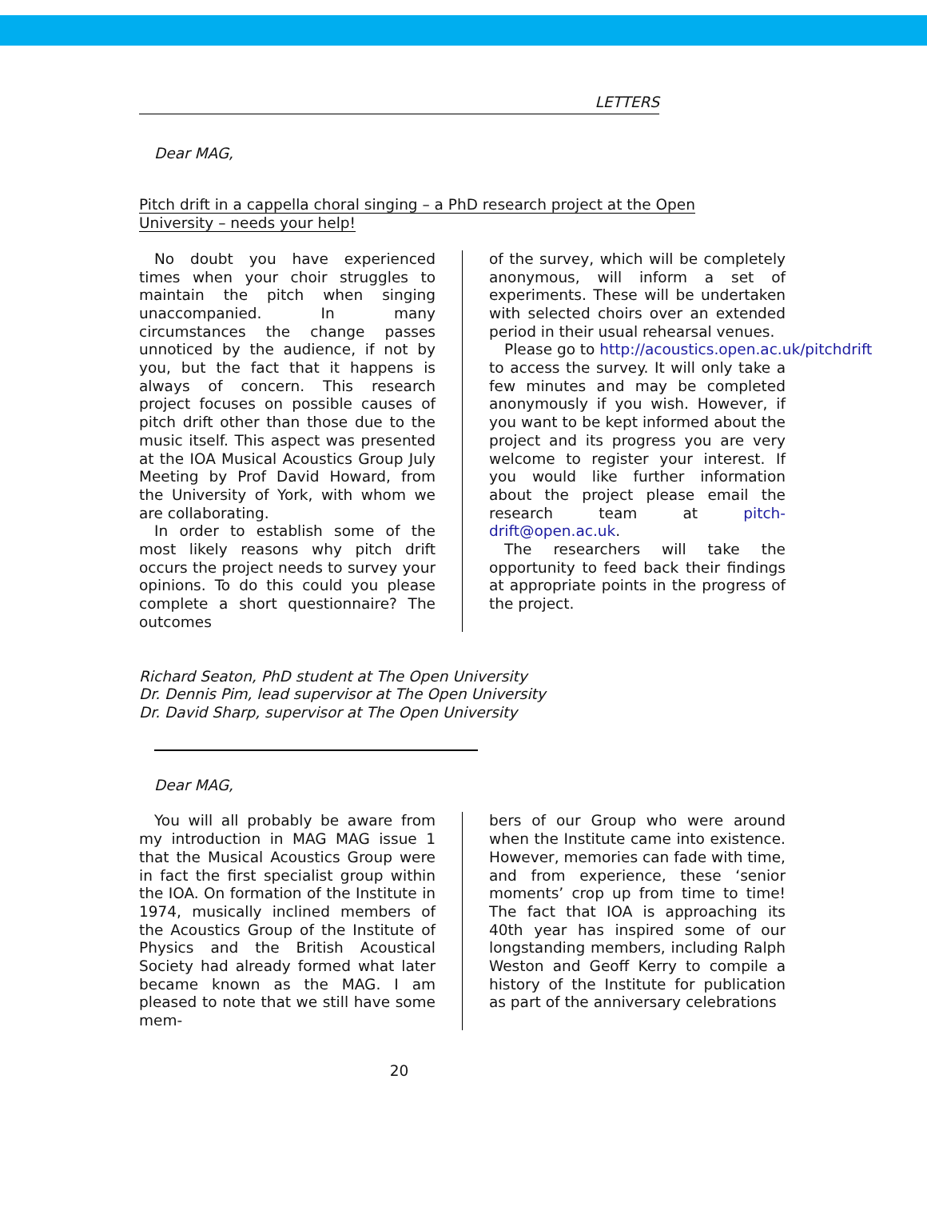LETTERS
Dear MAG,
Pitch drift in a cappella choral singing – a PhD research project at the Open University – needs your help!
No doubt you have experienced times when your choir struggles to maintain the pitch when singing unaccompanied. In many circumstances the change passes unnoticed by the audience, if not by you, but the fact that it happens is always of concern. This research project focuses on possible causes of pitch drift other than those due to the music itself. This aspect was presented at the IOA Musical Acoustics Group July Meeting by Prof David Howard, from the University of York, with whom we are collaborating.
In order to establish some of the most likely reasons why pitch drift occurs the project needs to survey your opinions. To do this could you please complete a short questionnaire? The outcomes
of the survey, which will be completely anonymous, will inform a set of experiments. These will be undertaken with selected choirs over an extended period in their usual rehearsal venues.
Please go to http://acoustics.open.ac.uk/pitchdrift
to access the survey. It will only take a few minutes and may be completed anonymously if you wish. However, if you want to be kept informed about the project and its progress you are very welcome to register your interest. If you would like further information about the project please email the research team at pitch-drift@open.ac.uk.
The researchers will take the opportunity to feed back their findings at appropriate points in the progress of the project.
Richard Seaton, PhD student at The Open University
Dr. Dennis Pim, lead supervisor at The Open University
Dr. David Sharp, supervisor at The Open University
Dear MAG,
You will all probably be aware from my introduction in MAG MAG issue 1 that the Musical Acoustics Group were in fact the first specialist group within the IOA. On formation of the Institute in 1974, musically inclined members of the Acoustics Group of the Institute of Physics and the British Acoustical Society had already formed what later became known as the MAG. I am pleased to note that we still have some mem-
bers of our Group who were around when the Institute came into existence. However, memories can fade with time, and from experience, these ‘senior moments’ crop up from time to time! The fact that IOA is approaching its 40th year has inspired some of our longstanding members, including Ralph Weston and Geoff Kerry to compile a history of the Institute for publication as part of the anniversary celebrations
20